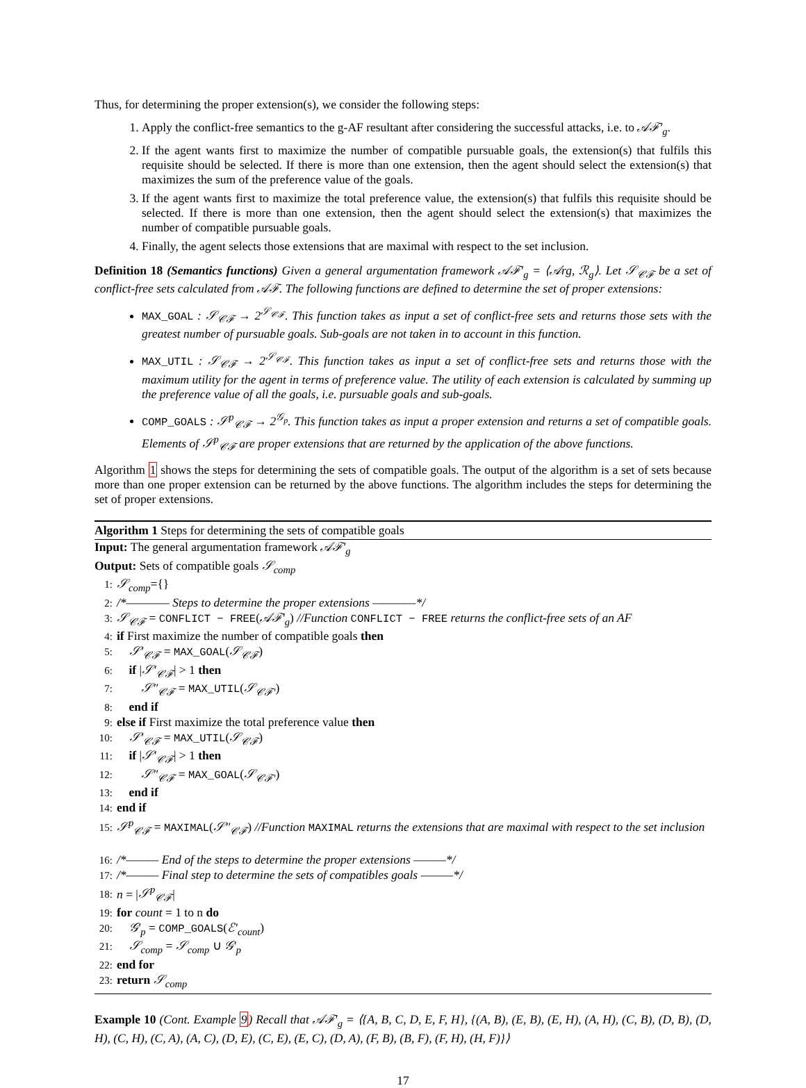Thus, for determining the proper extension(s), we consider the following steps:
1. Apply the conflict-free semantics to the g-AF resultant after considering the successful attacks, i.e. to 𝒜ℱ′<sub>g</sub>.
2. If the agent wants first to maximize the number of compatible pursuable goals, the extension(s) that fulfils this requisite should be selected. If there is more than one extension, then the agent should select the extension(s) that maximizes the sum of the preference value of the goals.
3. If the agent wants first to maximize the total preference value, the extension(s) that fulfils this requisite should be selected. If there is more than one extension, then the agent should select the extension(s) that maximizes the number of compatible pursuable goals.
4. Finally, the agent selects those extensions that are maximal with respect to the set inclusion.
Definition 18 (Semantics functions) Given a general argumentation framework 𝒜ℱ′<sub>g</sub> = ⟨𝒜rg, ℛ<sub>g</sub>⟩. Let 𝒮<sub>𝒞ℱ</sub> be a set of conflict-free sets calculated from 𝒜ℱ. The following functions are defined to determine the set of proper extensions:
MAX_GOAL : 𝒮<sub>𝒞ℱ</sub> → 2<sup>𝒮<sub>𝒞ℱ</sub></sup>. This function takes as input a set of conflict-free sets and returns those sets with the greatest number of pursuable goals. Sub-goals are not taken in to account in this function.
MAX_UTIL : 𝒮<sub>𝒞ℱ</sub> → 2<sup>𝒮<sub>𝒞ℱ</sub></sup>. This function takes as input a set of conflict-free sets and returns those with the maximum utility for the agent in terms of preference value. The utility of each extension is calculated by summing up the preference value of all the goals, i.e. pursuable goals and sub-goals.
COMP_GOALS : 𝒮<sup>p</sup><sub>𝒞ℱ</sub> → 2<sup>𝒢<sub>p</sub></sup>. This function takes as input a proper extension and returns a set of compatible goals. Elements of 𝒮<sup>p</sup><sub>𝒞ℱ</sub> are proper extensions that are returned by the application of the above functions.
Algorithm 1 shows the steps for determining the sets of compatible goals. The output of the algorithm is a set of sets because more than one proper extension can be returned by the above functions. The algorithm includes the steps for determining the set of proper extensions.
Algorithm 1 Steps for determining the sets of compatible goals
Input: The general argumentation framework 𝒜ℱ′<sub>g</sub>
Output: Sets of compatible goals 𝒮<sub>comp</sub>
1: 𝒮<sub>comp</sub>={}
2: /*———— Steps to determine the proper extensions ————*/
3: 𝒮<sub>𝒞ℱ</sub> = CONFLICT − FREE(𝒜ℱ′<sub>g</sub>) //Function CONFLICT − FREE returns the conflict-free sets of an AF
4: if First maximize the number of compatible goals then
5: 𝒮′<sub>𝒞ℱ</sub> = MAX_GOAL(𝒮<sub>𝒞ℱ</sub>)
6: if |𝒮′<sub>𝒞ℱ</sub>| > 1 then
7: 𝒮″<sub>𝒞ℱ</sub> = MAX_UTIL(𝒮<sub>𝒞ℱ′</sub>)
8: end if
9: else if First maximize the total preference value then
10: 𝒮′<sub>𝒞ℱ</sub> = MAX_UTIL(𝒮<sub>𝒞ℱ</sub>)
11: if |𝒮′<sub>𝒞ℱ</sub>| > 1 then
12: 𝒮″<sub>𝒞ℱ</sub> = MAX_GOAL(𝒮<sub>𝒞ℱ′</sub>)
13: end if
14: end if
15: 𝒮<sup>p</sup><sub>𝒞ℱ</sub> = MAXIMAL(𝒮″<sub>𝒞ℱ</sub>) //Function MAXIMAL returns the extensions that are maximal with respect to the set inclusion
16: /*——— End of the steps to determine the proper extensions ———*/
17: /*——— Final step to determine the sets of compatibles goals ———*/
18: n = |𝒮<sup>p</sup><sub>𝒞ℱ</sub>|
19: for count = 1 to n do
20: 𝒢′<sub>p</sub> = COMP_GOALS(ℰ′<sub>count</sub>)
21: 𝒮<sub>comp</sub> = 𝒮<sub>comp</sub> ∪ 𝒢′<sub>p</sub>
22: end for
23: return 𝒮<sub>comp</sub>
Example 10 (Cont. Example 9) Recall that 𝒜ℱ′<sub>g</sub> = ⟨{A, B, C, D, E, F, H}, {(A, B), (E, B), (E, H), (A, H), (C, B), (D, B), (D, H), (C, H), (C, A), (A, C), (D, E), (C, E), (E, C), (D, A), (F, B), (B, F), (F, H), (H, F)}⟩
17